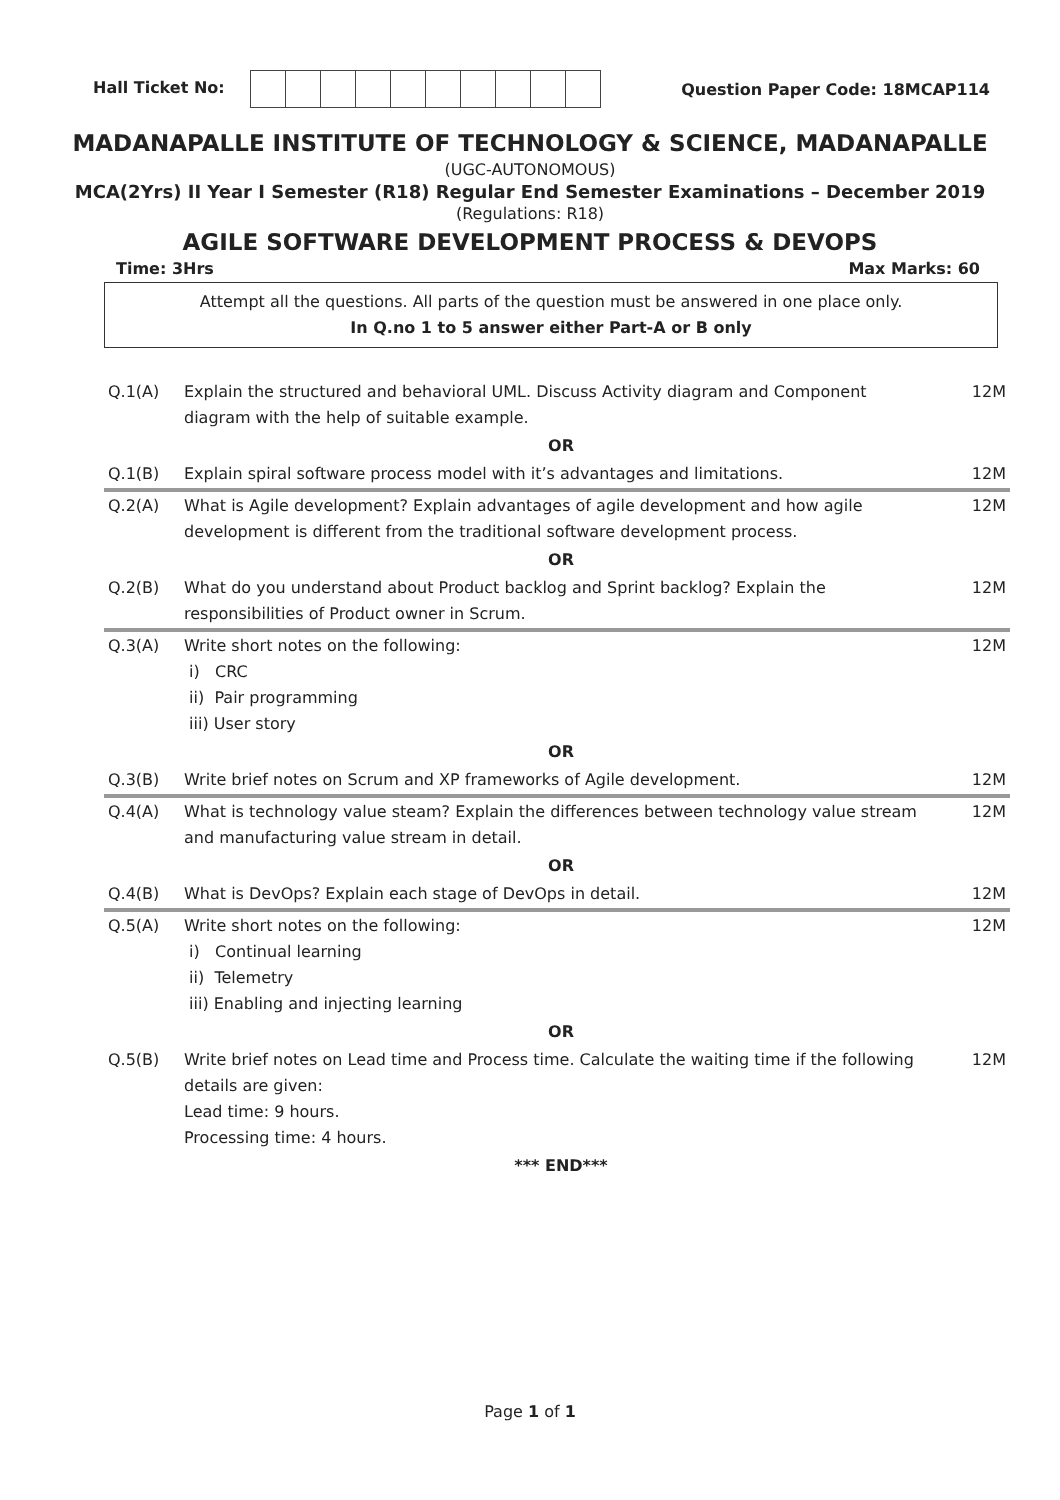Hall Ticket No: Question Paper Code: 18MCAP114
MADANAPALLE INSTITUTE OF TECHNOLOGY & SCIENCE, MADANAPALLE
(UGC-AUTONOMOUS)
MCA(2Yrs) II Year I Semester (R18) Regular End Semester Examinations – December 2019
(Regulations: R18)
AGILE SOFTWARE DEVELOPMENT PROCESS & DEVOPS
Time: 3Hrs Max Marks: 60
Attempt all the questions. All parts of the question must be answered in one place only.
In Q.no 1 to 5 answer either Part-A or B only
| Q.1(A) | Explain the structured and behavioral UML. Discuss Activity diagram and Component diagram with the help of suitable example. | 12M |
| | OR | |
| Q.1(B) | Explain spiral software process model with it’s advantages and limitations. | 12M |
| Q.2(A) | What is Agile development? Explain advantages of agile development and how agile development is different from the traditional software development process. | 12M |
| | OR | |
| Q.2(B) | What do you understand about Product backlog and Sprint backlog? Explain the responsibilities of Product owner in Scrum. | 12M |
| Q.3(A) | Write short notes on the following: i) CRC ii) Pair programming iii) User story | 12M |
| | OR | |
| Q.3(B) | Write brief notes on Scrum and XP frameworks of Agile development. | 12M |
| Q.4(A) | What is technology value steam? Explain the differences between technology value stream and manufacturing value stream in detail. | 12M |
| | OR | |
| Q.4(B) | What is DevOps? Explain each stage of DevOps in detail. | 12M |
| Q.5(A) | Write short notes on the following: i) Continual learning ii) Telemetry iii) Enabling and injecting learning | 12M |
| | OR | |
| Q.5(B) | Write brief notes on Lead time and Process time. Calculate the waiting time if the following details are given: Lead time: 9 hours. Processing time: 4 hours. | 12M |
| | *** END*** | |
Page 1 of 1